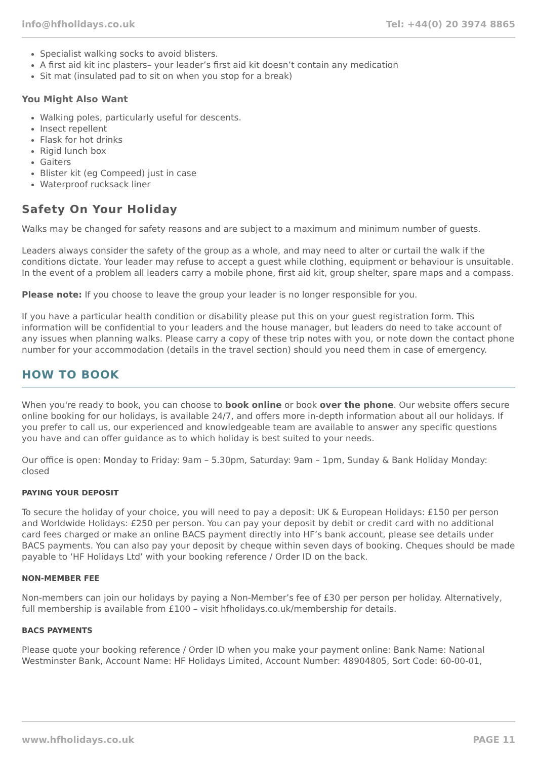info@hfholidays.co.uk Tel: +44(0) 20 3974 8865
Specialist walking socks to avoid blisters.
A first aid kit inc plasters– your leader’s first aid kit doesn’t contain any medication
Sit mat (insulated pad to sit on when you stop for a break)
You Might Also Want
Walking poles, particularly useful for descents.
Insect repellent
Flask for hot drinks
Rigid lunch box
Gaiters
Blister kit (eg Compeed) just in case
Waterproof rucksack liner
Safety On Your Holiday
Walks may be changed for safety reasons and are subject to a maximum and minimum number of guests.
Leaders always consider the safety of the group as a whole, and may need to alter or curtail the walk if the conditions dictate. Your leader may refuse to accept a guest while clothing, equipment or behaviour is unsuitable. In the event of a problem all leaders carry a mobile phone, first aid kit, group shelter, spare maps and a compass.
Please note: If you choose to leave the group your leader is no longer responsible for you.
If you have a particular health condition or disability please put this on your guest registration form. This information will be confidential to your leaders and the house manager, but leaders do need to take account of any issues when planning walks. Please carry a copy of these trip notes with you, or note down the contact phone number for your accommodation (details in the travel section) should you need them in case of emergency.
HOW TO BOOK
When you're ready to book, you can choose to book online or book over the phone. Our website offers secure online booking for our holidays, is available 24/7, and offers more in-depth information about all our holidays. If you prefer to call us, our experienced and knowledgeable team are available to answer any specific questions you have and can offer guidance as to which holiday is best suited to your needs.
Our office is open: Monday to Friday: 9am – 5.30pm, Saturday: 9am – 1pm, Sunday & Bank Holiday Monday: closed
PAYING YOUR DEPOSIT
To secure the holiday of your choice, you will need to pay a deposit: UK & European Holidays: £150 per person and Worldwide Holidays: £250 per person. You can pay your deposit by debit or credit card with no additional card fees charged or make an online BACS payment directly into HF’s bank account, please see details under BACS payments. You can also pay your deposit by cheque within seven days of booking. Cheques should be made payable to ‘HF Holidays Ltd’ with your booking reference / Order ID on the back.
NON-MEMBER FEE
Non-members can join our holidays by paying a Non-Member’s fee of £30 per person per holiday. Alternatively, full membership is available from £100 – visit hfholidays.co.uk/membership for details.
BACS PAYMENTS
Please quote your booking reference / Order ID when you make your payment online: Bank Name: National Westminster Bank, Account Name: HF Holidays Limited, Account Number: 48904805, Sort Code: 60-00-01,
www.hfholidays.co.uk PAGE 11